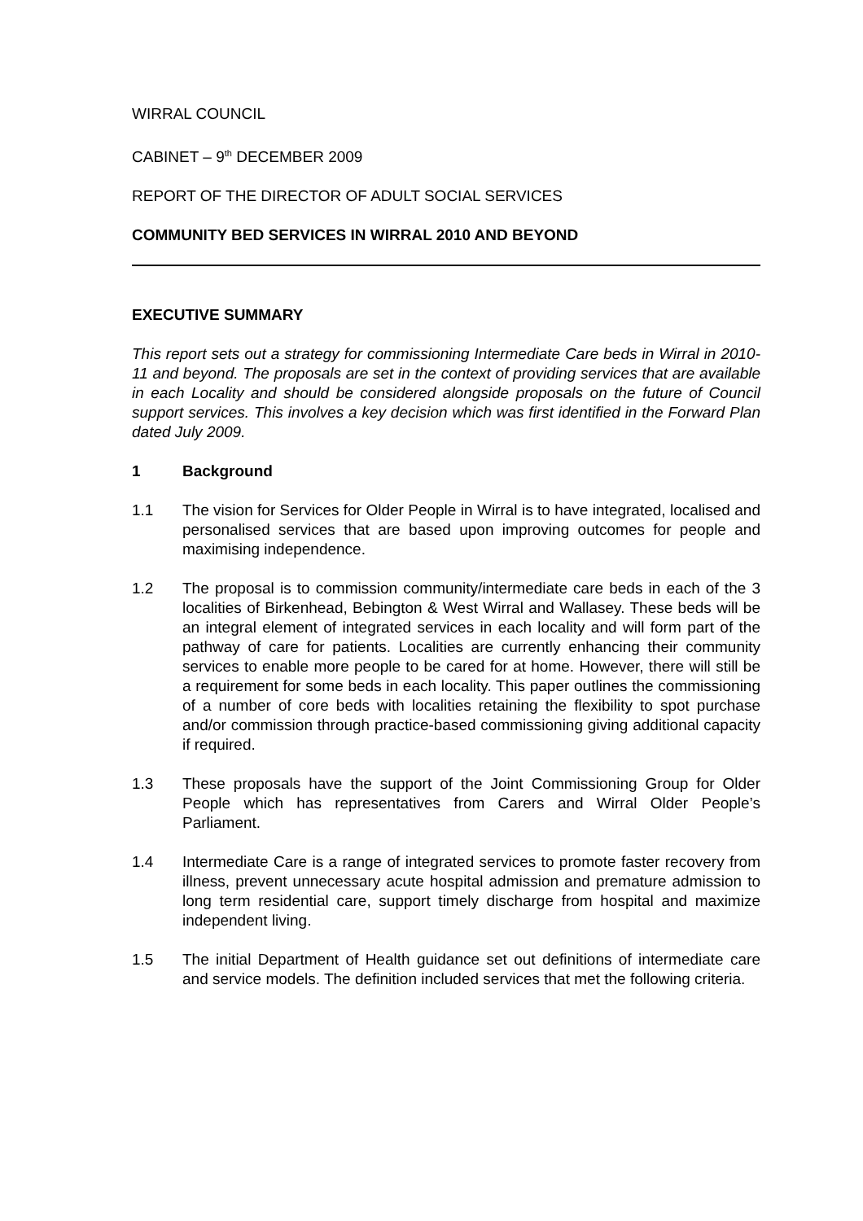WIRRAL COUNCIL
CABINET – 9<sup>th</sup> DECEMBER 2009
REPORT OF THE DIRECTOR OF ADULT SOCIAL SERVICES
COMMUNITY BED SERVICES IN WIRRAL 2010 AND BEYOND
EXECUTIVE SUMMARY
This report sets out a strategy for commissioning Intermediate Care beds in Wirral in 2010-11 and beyond. The proposals are set in the context of providing services that are available in each Locality and should be considered alongside proposals on the future of Council support services. This involves a key decision which was first identified in the Forward Plan dated July 2009.
1 Background
1.1 The vision for Services for Older People in Wirral is to have integrated, localised and personalised services that are based upon improving outcomes for people and maximising independence.
1.2 The proposal is to commission community/intermediate care beds in each of the 3 localities of Birkenhead, Bebington & West Wirral and Wallasey. These beds will be an integral element of integrated services in each locality and will form part of the pathway of care for patients. Localities are currently enhancing their community services to enable more people to be cared for at home. However, there will still be a requirement for some beds in each locality. This paper outlines the commissioning of a number of core beds with localities retaining the flexibility to spot purchase and/or commission through practice-based commissioning giving additional capacity if required.
1.3 These proposals have the support of the Joint Commissioning Group for Older People which has representatives from Carers and Wirral Older People’s Parliament.
1.4 Intermediate Care is a range of integrated services to promote faster recovery from illness, prevent unnecessary acute hospital admission and premature admission to long term residential care, support timely discharge from hospital and maximize independent living.
1.5 The initial Department of Health guidance set out definitions of intermediate care and service models. The definition included services that met the following criteria.